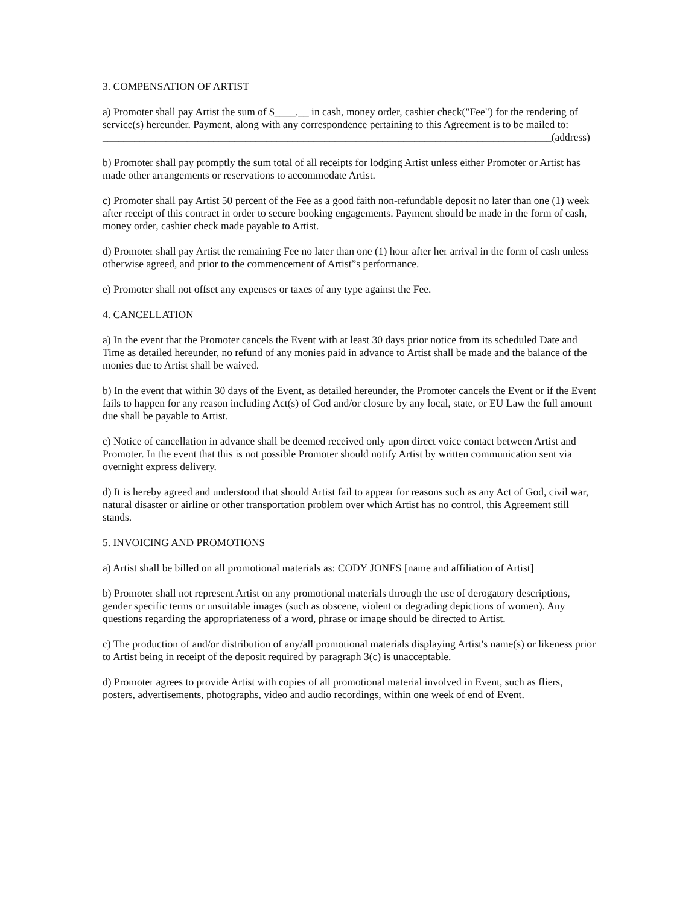3. COMPENSATION OF ARTIST
a) Promoter shall pay Artist the sum of $____.__ in cash, money order, cashier check("Fee") for the rendering of service(s) hereunder. Payment, along with any correspondence pertaining to this Agreement is to be mailed to:
_____________________________________________________________________________________(address)
b) Promoter shall pay promptly the sum total of all receipts for lodging Artist unless either Promoter or Artist has made other arrangements or reservations to accommodate Artist.
c) Promoter shall pay Artist 50 percent of the Fee as a good faith non-refundable deposit no later than one (1) week after receipt of this contract in order to secure booking engagements. Payment should be made in the form of cash, money order, cashier check made payable to Artist.
d) Promoter shall pay Artist the remaining Fee no later than one (1) hour after her arrival in the form of cash unless otherwise agreed, and prior to the commencement of Artist”s performance.
e) Promoter shall not offset any expenses or taxes of any type against the Fee.
4. CANCELLATION
a) In the event that the Promoter cancels the Event with at least 30 days prior notice from its scheduled Date and Time as detailed hereunder, no refund of any monies paid in advance to Artist shall be made and the balance of the monies due to Artist shall be waived.
b) In the event that within 30 days of the Event, as detailed hereunder, the Promoter cancels the Event or if the Event fails to happen for any reason including Act(s) of God and/or closure by any local, state, or EU Law the full amount due shall be payable to Artist.
c) Notice of cancellation in advance shall be deemed received only upon direct voice contact between Artist and Promoter. In the event that this is not possible Promoter should notify Artist by written communication sent via overnight express delivery.
d) It is hereby agreed and understood that should Artist fail to appear for reasons such as any Act of God, civil war, natural disaster or airline or other transportation problem over which Artist has no control, this Agreement still stands.
5. INVOICING AND PROMOTIONS
a) Artist shall be billed on all promotional materials as: CODY JONES [name and affiliation of Artist]
b) Promoter shall not represent Artist on any promotional materials through the use of derogatory descriptions, gender specific terms or unsuitable images (such as obscene, violent or degrading depictions of women). Any questions regarding the appropriateness of a word, phrase or image should be directed to Artist.
c) The production of and/or distribution of any/all promotional materials displaying Artist's name(s) or likeness prior to Artist being in receipt of the deposit required by paragraph 3(c) is unacceptable.
d) Promoter agrees to provide Artist with copies of all promotional material involved in Event, such as fliers, posters, advertisements, photographs, video and audio recordings, within one week of end of Event.